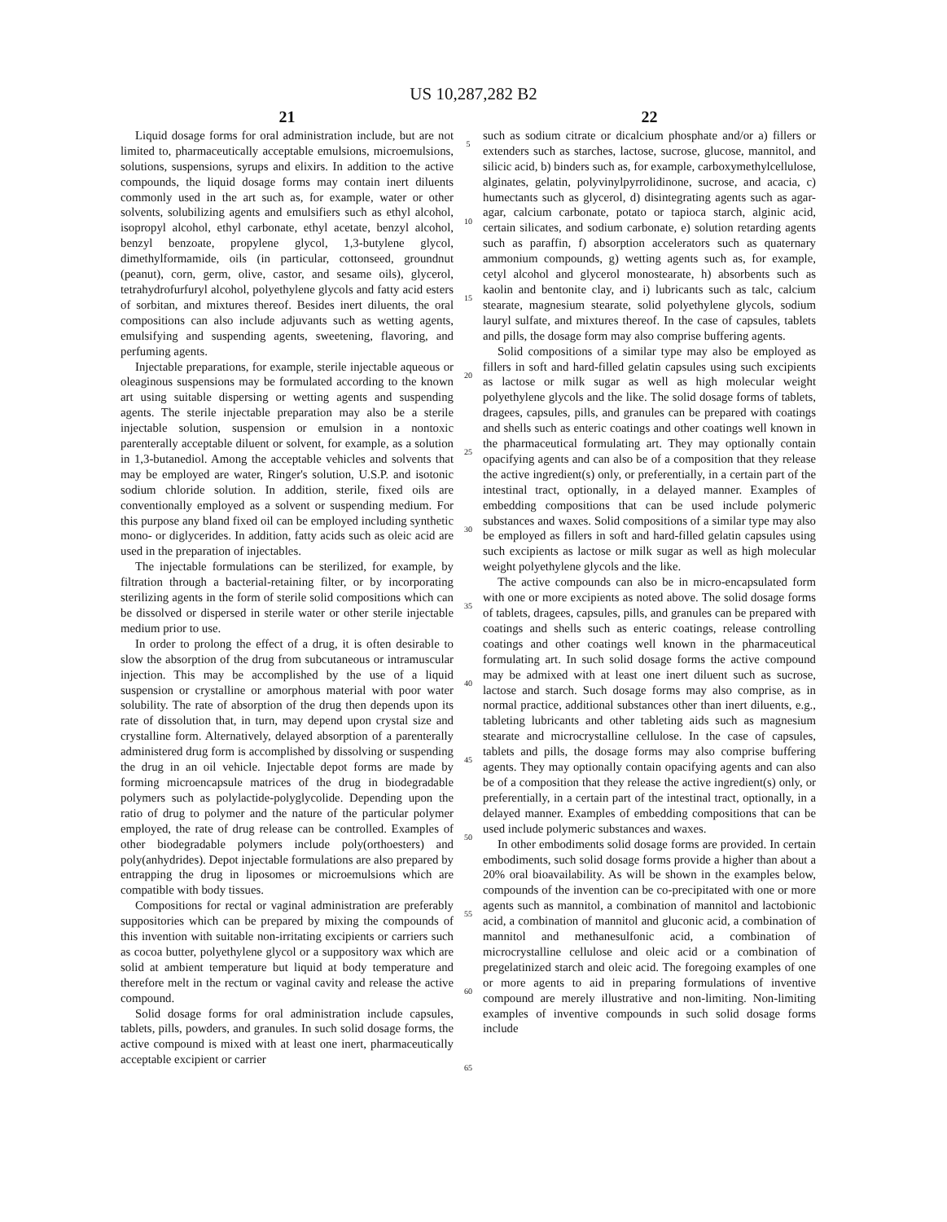US 10,287,282 B2
21
Liquid dosage forms for oral administration include, but are not limited to, pharmaceutically acceptable emulsions, microemulsions, solutions, suspensions, syrups and elixirs. In addition to the active compounds, the liquid dosage forms may contain inert diluents commonly used in the art such as, for example, water or other solvents, solubilizing agents and emulsifiers such as ethyl alcohol, isopropyl alcohol, ethyl carbonate, ethyl acetate, benzyl alcohol, benzyl benzoate, propylene glycol, 1,3-butylene glycol, dimethylformamide, oils (in particular, cottonseed, groundnut (peanut), corn, germ, olive, castor, and sesame oils), glycerol, tetrahydrofurfuryl alcohol, polyethylene glycols and fatty acid esters of sorbitan, and mixtures thereof. Besides inert diluents, the oral compositions can also include adjuvants such as wetting agents, emulsifying and suspending agents, sweetening, flavoring, and perfuming agents.
Injectable preparations, for example, sterile injectable aqueous or oleaginous suspensions may be formulated according to the known art using suitable dispersing or wetting agents and suspending agents. The sterile injectable preparation may also be a sterile injectable solution, suspension or emulsion in a nontoxic parenterally acceptable diluent or solvent, for example, as a solution in 1,3-butanediol. Among the acceptable vehicles and solvents that may be employed are water, Ringer's solution, U.S.P. and isotonic sodium chloride solution. In addition, sterile, fixed oils are conventionally employed as a solvent or suspending medium. For this purpose any bland fixed oil can be employed including synthetic mono- or diglycerides. In addition, fatty acids such as oleic acid are used in the preparation of injectables.
The injectable formulations can be sterilized, for example, by filtration through a bacterial-retaining filter, or by incorporating sterilizing agents in the form of sterile solid compositions which can be dissolved or dispersed in sterile water or other sterile injectable medium prior to use.
In order to prolong the effect of a drug, it is often desirable to slow the absorption of the drug from subcutaneous or intramuscular injection. This may be accomplished by the use of a liquid suspension or crystalline or amorphous material with poor water solubility. The rate of absorption of the drug then depends upon its rate of dissolution that, in turn, may depend upon crystal size and crystalline form. Alternatively, delayed absorption of a parenterally administered drug form is accomplished by dissolving or suspending the drug in an oil vehicle. Injectable depot forms are made by forming microencapsule matrices of the drug in biodegradable polymers such as polylactide-polyglycolide. Depending upon the ratio of drug to polymer and the nature of the particular polymer employed, the rate of drug release can be controlled. Examples of other biodegradable polymers include poly(orthoesters) and poly(anhydrides). Depot injectable formulations are also prepared by entrapping the drug in liposomes or microemulsions which are compatible with body tissues.
Compositions for rectal or vaginal administration are preferably suppositories which can be prepared by mixing the compounds of this invention with suitable non-irritating excipients or carriers such as cocoa butter, polyethylene glycol or a suppository wax which are solid at ambient temperature but liquid at body temperature and therefore melt in the rectum or vaginal cavity and release the active compound.
Solid dosage forms for oral administration include capsules, tablets, pills, powders, and granules. In such solid dosage forms, the active compound is mixed with at least one inert, pharmaceutically acceptable excipient or carrier
5
10
15
20
25
30
35
40
45
50
55
60
65
22
such as sodium citrate or dicalcium phosphate and/or a) fillers or extenders such as starches, lactose, sucrose, glucose, mannitol, and silicic acid, b) binders such as, for example, carboxymethylcellulose, alginates, gelatin, polyvinylpyrrolidinone, sucrose, and acacia, c) humectants such as glycerol, d) disintegrating agents such as agar-agar, calcium carbonate, potato or tapioca starch, alginic acid, certain silicates, and sodium carbonate, e) solution retarding agents such as paraffin, f) absorption accelerators such as quaternary ammonium compounds, g) wetting agents such as, for example, cetyl alcohol and glycerol monostearate, h) absorbents such as kaolin and bentonite clay, and i) lubricants such as talc, calcium stearate, magnesium stearate, solid polyethylene glycols, sodium lauryl sulfate, and mixtures thereof. In the case of capsules, tablets and pills, the dosage form may also comprise buffering agents.
Solid compositions of a similar type may also be employed as fillers in soft and hard-filled gelatin capsules using such excipients as lactose or milk sugar as well as high molecular weight polyethylene glycols and the like. The solid dosage forms of tablets, dragees, capsules, pills, and granules can be prepared with coatings and shells such as enteric coatings and other coatings well known in the pharmaceutical formulating art. They may optionally contain opacifying agents and can also be of a composition that they release the active ingredient(s) only, or preferentially, in a certain part of the intestinal tract, optionally, in a delayed manner. Examples of embedding compositions that can be used include polymeric substances and waxes. Solid compositions of a similar type may also be employed as fillers in soft and hard-filled gelatin capsules using such excipients as lactose or milk sugar as well as high molecular weight polyethylene glycols and the like.
The active compounds can also be in micro-encapsulated form with one or more excipients as noted above. The solid dosage forms of tablets, dragees, capsules, pills, and granules can be prepared with coatings and shells such as enteric coatings, release controlling coatings and other coatings well known in the pharmaceutical formulating art. In such solid dosage forms the active compound may be admixed with at least one inert diluent such as sucrose, lactose and starch. Such dosage forms may also comprise, as in normal practice, additional substances other than inert diluents, e.g., tableting lubricants and other tableting aids such as magnesium stearate and microcrystalline cellulose. In the case of capsules, tablets and pills, the dosage forms may also comprise buffering agents. They may optionally contain opacifying agents and can also be of a composition that they release the active ingredient(s) only, or preferentially, in a certain part of the intestinal tract, optionally, in a delayed manner. Examples of embedding compositions that can be used include polymeric substances and waxes.
In other embodiments solid dosage forms are provided. In certain embodiments, such solid dosage forms provide a higher than about a 20% oral bioavailability. As will be shown in the examples below, compounds of the invention can be co-precipitated with one or more agents such as mannitol, a combination of mannitol and lactobionic acid, a combination of mannitol and gluconic acid, a combination of mannitol and methanesulfonic acid, a combination of microcrystalline cellulose and oleic acid or a combination of pregelatinized starch and oleic acid. The foregoing examples of one or more agents to aid in preparing formulations of inventive compound are merely illustrative and non-limiting. Non-limiting examples of inventive compounds in such solid dosage forms include